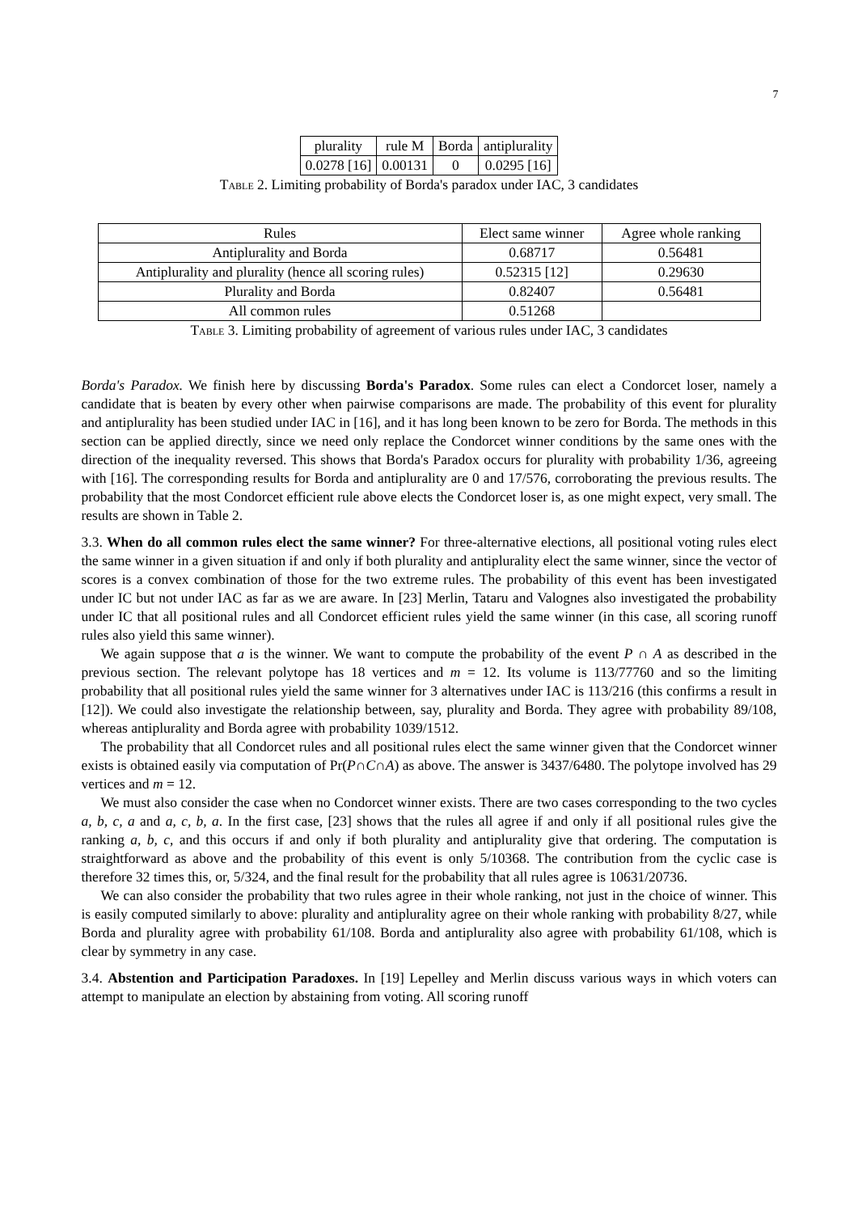7
| plurality | rule M | Borda | antiplurality |
| --- | --- | --- | --- |
| 0.0278 [16] | 0.00131 | 0 | 0.0295 [16] |
Table 2. Limiting probability of Borda's paradox under IAC, 3 candidates
| Rules | Elect same winner | Agree whole ranking |
| --- | --- | --- |
| Antiplurality and Borda | 0.68717 | 0.56481 |
| Antiplurality and plurality (hence all scoring rules) | 0.52315 [12] | 0.29630 |
| Plurality and Borda | 0.82407 | 0.56481 |
| All common rules | 0.51268 | |
Table 3. Limiting probability of agreement of various rules under IAC, 3 candidates
Borda's Paradox. We finish here by discussing Borda's Paradox. Some rules can elect a Condorcet loser, namely a candidate that is beaten by every other when pairwise comparisons are made. The probability of this event for plurality and antiplurality has been studied under IAC in [16], and it has long been known to be zero for Borda. The methods in this section can be applied directly, since we need only replace the Condorcet winner conditions by the same ones with the direction of the inequality reversed. This shows that Borda's Paradox occurs for plurality with probability 1/36, agreeing with [16]. The corresponding results for Borda and antiplurality are 0 and 17/576, corroborating the previous results. The probability that the most Condorcet efficient rule above elects the Condorcet loser is, as one might expect, very small. The results are shown in Table 2.
3.3. When do all common rules elect the same winner? For three-alternative elections, all positional voting rules elect the same winner in a given situation if and only if both plurality and antiplurality elect the same winner, since the vector of scores is a convex combination of those for the two extreme rules. The probability of this event has been investigated under IC but not under IAC as far as we are aware. In [23] Merlin, Tataru and Valognes also investigated the probability under IC that all positional rules and all Condorcet efficient rules yield the same winner (in this case, all scoring runoff rules also yield this same winner).
We again suppose that a is the winner. We want to compute the probability of the event P ∩ A as described in the previous section. The relevant polytope has 18 vertices and m = 12. Its volume is 113/77760 and so the limiting probability that all positional rules yield the same winner for 3 alternatives under IAC is 113/216 (this confirms a result in [12]). We could also investigate the relationship between, say, plurality and Borda. They agree with probability 89/108, whereas antiplurality and Borda agree with probability 1039/1512.
The probability that all Condorcet rules and all positional rules elect the same winner given that the Condorcet winner exists is obtained easily via computation of Pr(P∩C∩A) as above. The answer is 3437/6480. The polytope involved has 29 vertices and m = 12.
We must also consider the case when no Condorcet winner exists. There are two cases corresponding to the two cycles a, b, c, a and a, c, b, a. In the first case, [23] shows that the rules all agree if and only if all positional rules give the ranking a, b, c, and this occurs if and only if both plurality and antiplurality give that ordering. The computation is straightforward as above and the probability of this event is only 5/10368. The contribution from the cyclic case is therefore 32 times this, or, 5/324, and the final result for the probability that all rules agree is 10631/20736.
We can also consider the probability that two rules agree in their whole ranking, not just in the choice of winner. This is easily computed similarly to above: plurality and antiplurality agree on their whole ranking with probability 8/27, while Borda and plurality agree with probability 61/108. Borda and antiplurality also agree with probability 61/108, which is clear by symmetry in any case.
3.4. Abstention and Participation Paradoxes. In [19] Lepelley and Merlin discuss various ways in which voters can attempt to manipulate an election by abstaining from voting. All scoring runoff